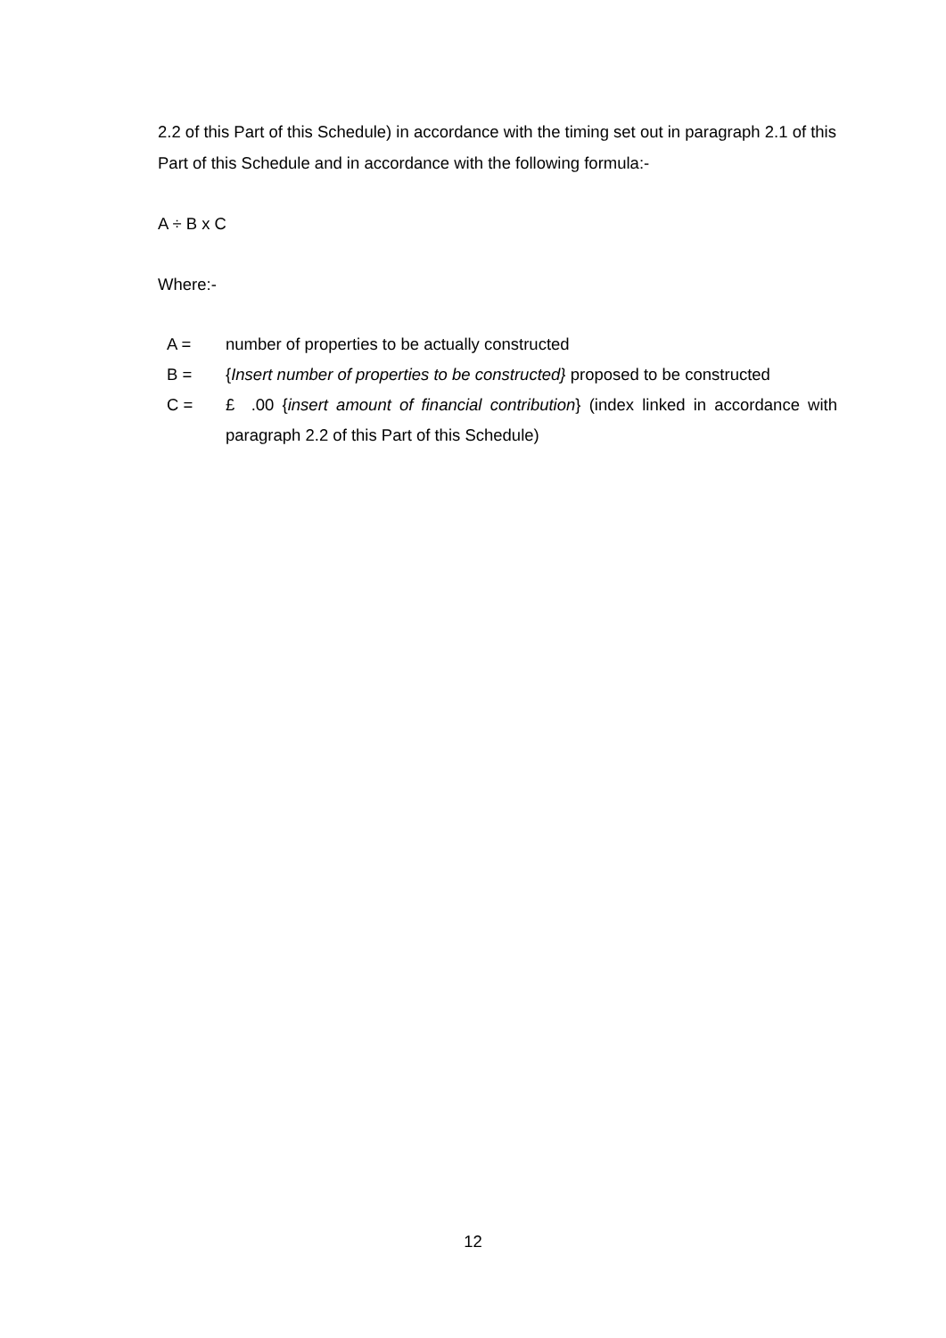2.2 of this Part of this Schedule) in accordance with the timing set out in paragraph 2.1 of this Part of this Schedule and in accordance with the following formula:-
A ÷ B x C
Where:-
A = number of properties to be actually constructed
B = {Insert number of properties to be constructed} proposed to be constructed
C = £ .00 {insert amount of financial contribution} (index linked in accordance with paragraph 2.2 of this Part of this Schedule)
12